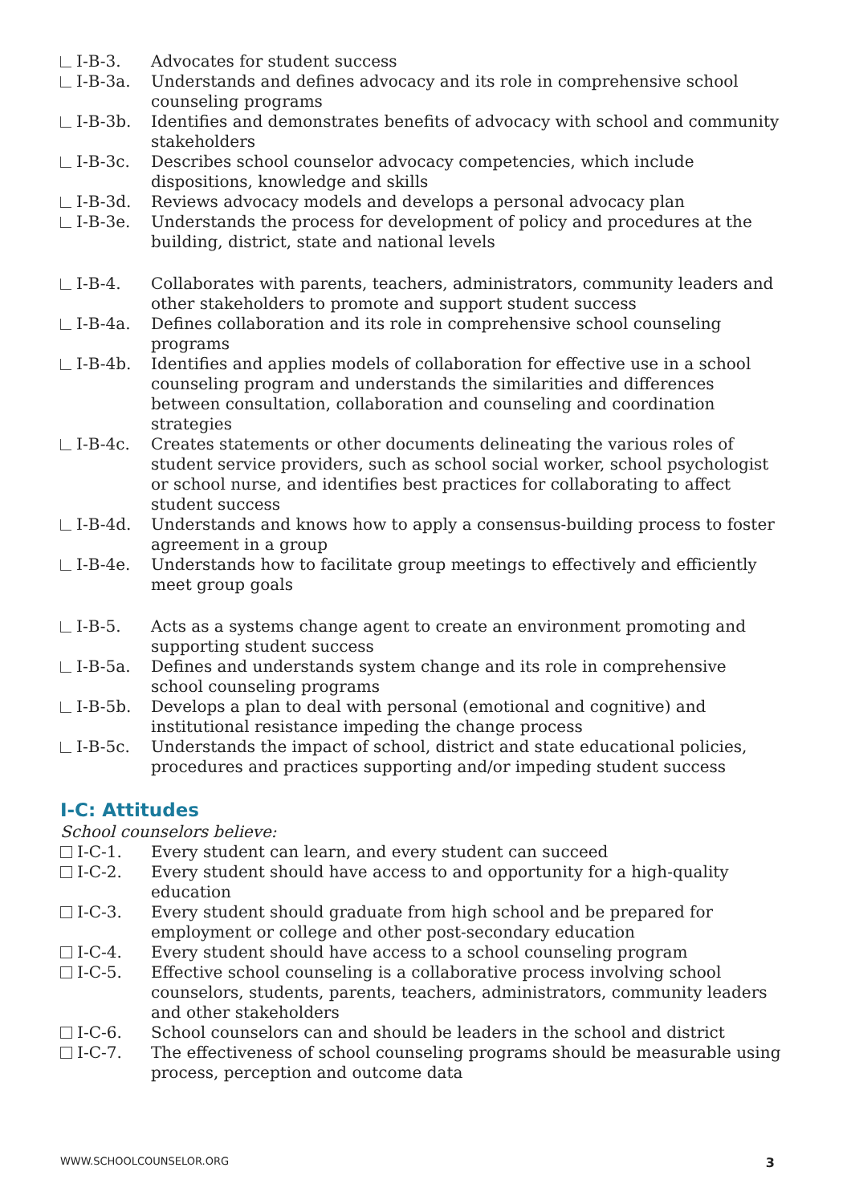I-B-3. Advocates for student success
I-B-3a. Understands and defines advocacy and its role in comprehensive school counseling programs
I-B-3b. Identifies and demonstrates benefits of advocacy with school and community stakeholders
I-B-3c. Describes school counselor advocacy competencies, which include dispositions, knowledge and skills
I-B-3d. Reviews advocacy models and develops a personal advocacy plan
I-B-3e. Understands the process for development of policy and procedures at the building, district, state and national levels
I-B-4. Collaborates with parents, teachers, administrators, community leaders and other stakeholders to promote and support student success
I-B-4a. Defines collaboration and its role in comprehensive school counseling programs
I-B-4b. Identifies and applies models of collaboration for effective use in a school counseling program and understands the similarities and differences between consultation, collaboration and counseling and coordination strategies
I-B-4c. Creates statements or other documents delineating the various roles of student service providers, such as school social worker, school psychologist or school nurse, and identifies best practices for collaborating to affect student success
I-B-4d. Understands and knows how to apply a consensus-building process to foster agreement in a group
I-B-4e. Understands how to facilitate group meetings to effectively and efficiently meet group goals
I-B-5. Acts as a systems change agent to create an environment promoting and supporting student success
I-B-5a. Defines and understands system change and its role in comprehensive school counseling programs
I-B-5b. Develops a plan to deal with personal (emotional and cognitive) and institutional resistance impeding the change process
I-B-5c. Understands the impact of school, district and state educational policies, procedures and practices supporting and/or impeding student success
I-C: Attitudes
School counselors believe:
I-C-1. Every student can learn, and every student can succeed
I-C-2. Every student should have access to and opportunity for a high-quality education
I-C-3. Every student should graduate from high school and be prepared for employment or college and other post-secondary education
I-C-4. Every student should have access to a school counseling program
I-C-5. Effective school counseling is a collaborative process involving school counselors, students, parents, teachers, administrators, community leaders and other stakeholders
I-C-6. School counselors can and should be leaders in the school and district
I-C-7. The effectiveness of school counseling programs should be measurable using process, perception and outcome data
WWW.SCHOOLCOUNSELOR.ORG 3